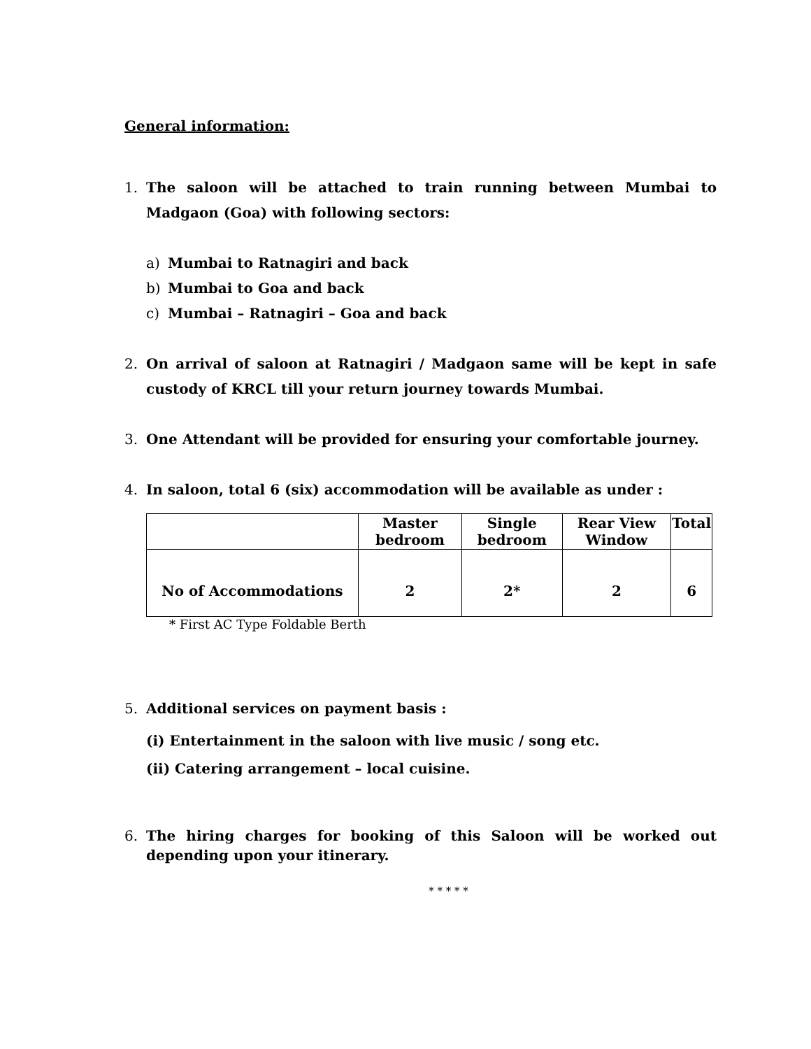General information:
1. The saloon will be attached to train running between Mumbai to Madgaon (Goa) with following sectors:
a) Mumbai to Ratnagiri and back
b) Mumbai to Goa and back
c) Mumbai – Ratnagiri – Goa and back
2. On arrival of saloon at Ratnagiri / Madgaon same will be kept in safe custody of KRCL till your return journey towards Mumbai.
3. One Attendant will be provided for ensuring your comfortable journey.
4. In saloon, total 6 (six) accommodation will be available as under :
| | Master bedroom | Single bedroom | Rear View Window | Total |
| --- | --- | --- | --- | --- |
| No of Accommodations | 2 | 2* | 2 | 6 |
* First AC Type Foldable Berth
5. Additional services on payment basis :
(i) Entertainment in the saloon with live music / song etc.
(ii) Catering arrangement – local cuisine.
6. The hiring charges for booking of this Saloon will be worked out depending upon your itinerary.
* * * * *